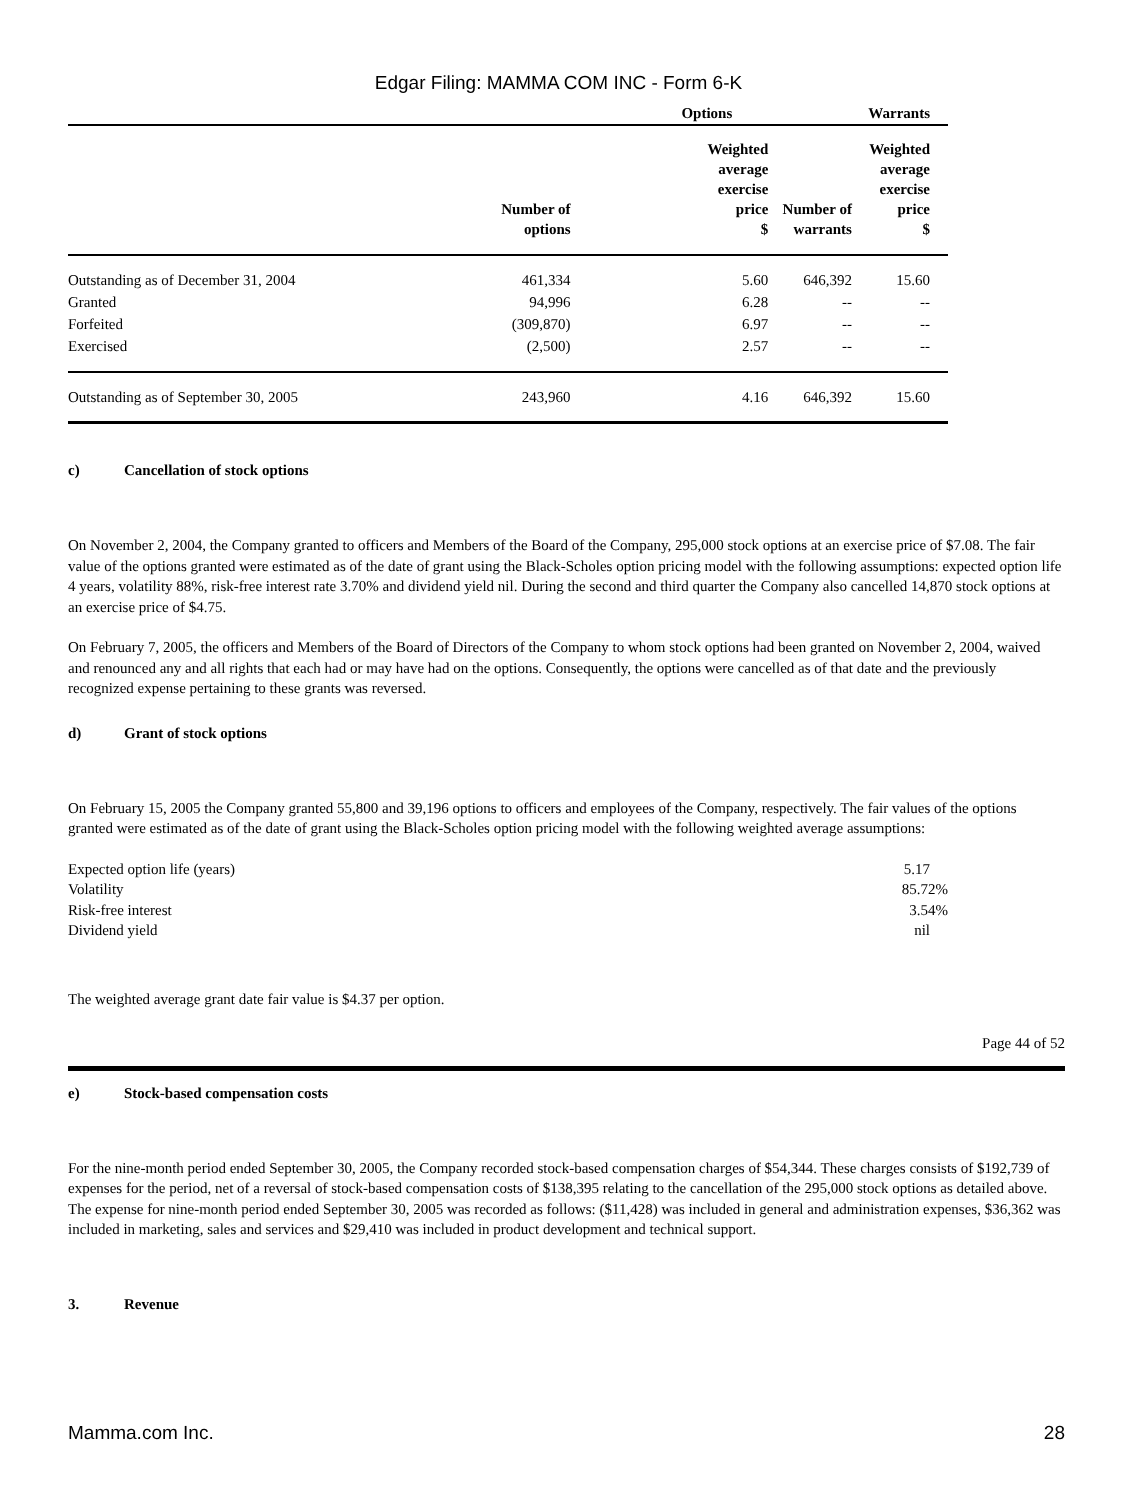Edgar Filing: MAMMA COM INC - Form 6-K
| | Options | | | Warrants |
| --- | --- | --- | --- | --- |
| | Number of options | Weighted average exercise price $ | Number of warrants | Weighted average exercise price $ |
| Outstanding as of December 31, 2004 | 461,334 | 5.60 | 646,392 | 15.60 |
| Granted | 94,996 | 6.28 | -- | -- |
| Forfeited | (309,870) | 6.97 | -- | -- |
| Exercised | (2,500) | 2.57 | -- | -- |
| Outstanding as of September 30, 2005 | 243,960 | 4.16 | 646,392 | 15.60 |
c) Cancellation of stock options
On November 2, 2004, the Company granted to officers and Members of the Board of the Company, 295,000 stock options at an exercise price of $7.08. The fair value of the options granted were estimated as of the date of grant using the Black-Scholes option pricing model with the following assumptions: expected option life 4 years, volatility 88%, risk-free interest rate 3.70% and dividend yield nil. During the second and third quarter the Company also cancelled 14,870 stock options at an exercise price of $4.75.
On February 7, 2005, the officers and Members of the Board of Directors of the Company to whom stock options had been granted on November 2, 2004, waived and renounced any and all rights that each had or may have had on the options. Consequently, the options were cancelled as of that date and the previously recognized expense pertaining to these grants was reversed.
d) Grant of stock options
On February 15, 2005 the Company granted 55,800 and 39,196 options to officers and employees of the Company, respectively. The fair values of the options granted were estimated as of the date of grant using the Black-Scholes option pricing model with the following weighted average assumptions:
| Expected option life (years) | 5.17 |
| Volatility | 85.72% |
| Risk-free interest | 3.54% |
| Dividend yield | nil |
The weighted average grant date fair value is $4.37 per option.
Page 44 of 52
e) Stock-based compensation costs
For the nine-month period ended September 30, 2005, the Company recorded stock-based compensation charges of $54,344. These charges consists of $192,739 of expenses for the period, net of a reversal of stock-based compensation costs of $138,395 relating to the cancellation of the 295,000 stock options as detailed above. The expense for nine-month period ended September 30, 2005 was recorded as follows: ($11,428) was included in general and administration expenses, $36,362 was included in marketing, sales and services and $29,410 was included in product development and technical support.
3. Revenue
Mamma.com Inc. 28